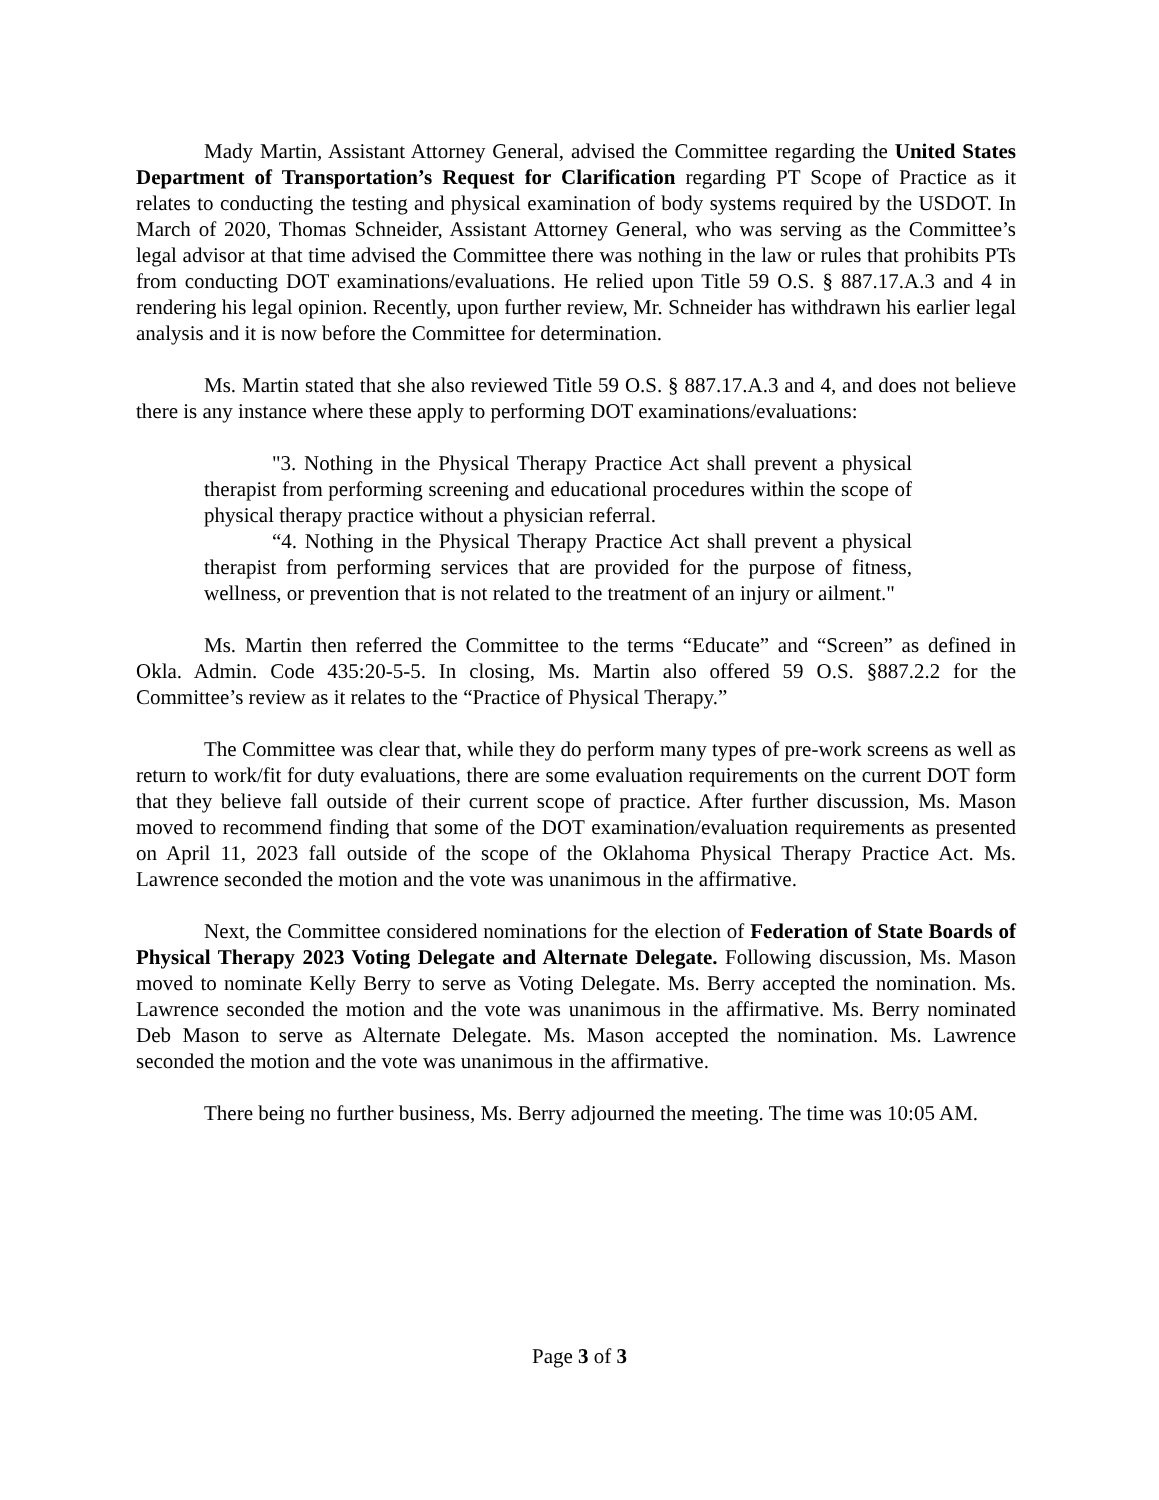Mady Martin, Assistant Attorney General, advised the Committee regarding the United States Department of Transportation’s Request for Clarification regarding PT Scope of Practice as it relates to conducting the testing and physical examination of body systems required by the USDOT. In March of 2020, Thomas Schneider, Assistant Attorney General, who was serving as the Committee’s legal advisor at that time advised the Committee there was nothing in the law or rules that prohibits PTs from conducting DOT examinations/evaluations. He relied upon Title 59 O.S. § 887.17.A.3 and 4 in rendering his legal opinion. Recently, upon further review, Mr. Schneider has withdrawn his earlier legal analysis and it is now before the Committee for determination.
Ms. Martin stated that she also reviewed Title 59 O.S. § 887.17.A.3 and 4, and does not believe there is any instance where these apply to performing DOT examinations/evaluations:
"3. Nothing in the Physical Therapy Practice Act shall prevent a physical therapist from performing screening and educational procedures within the scope of physical therapy practice without a physician referral.
“4. Nothing in the Physical Therapy Practice Act shall prevent a physical therapist from performing services that are provided for the purpose of fitness, wellness, or prevention that is not related to the treatment of an injury or ailment."
Ms. Martin then referred the Committee to the terms “Educate” and “Screen” as defined in Okla. Admin. Code 435:20-5-5. In closing, Ms. Martin also offered 59 O.S. §887.2.2 for the Committee’s review as it relates to the “Practice of Physical Therapy.”
The Committee was clear that, while they do perform many types of pre-work screens as well as return to work/fit for duty evaluations, there are some evaluation requirements on the current DOT form that they believe fall outside of their current scope of practice. After further discussion, Ms. Mason moved to recommend finding that some of the DOT examination/evaluation requirements as presented on April 11, 2023 fall outside of the scope of the Oklahoma Physical Therapy Practice Act. Ms. Lawrence seconded the motion and the vote was unanimous in the affirmative.
Next, the Committee considered nominations for the election of Federation of State Boards of Physical Therapy 2023 Voting Delegate and Alternate Delegate. Following discussion, Ms. Mason moved to nominate Kelly Berry to serve as Voting Delegate. Ms. Berry accepted the nomination. Ms. Lawrence seconded the motion and the vote was unanimous in the affirmative. Ms. Berry nominated Deb Mason to serve as Alternate Delegate. Ms. Mason accepted the nomination. Ms. Lawrence seconded the motion and the vote was unanimous in the affirmative.
There being no further business, Ms. Berry adjourned the meeting. The time was 10:05 AM.
Page 3 of 3